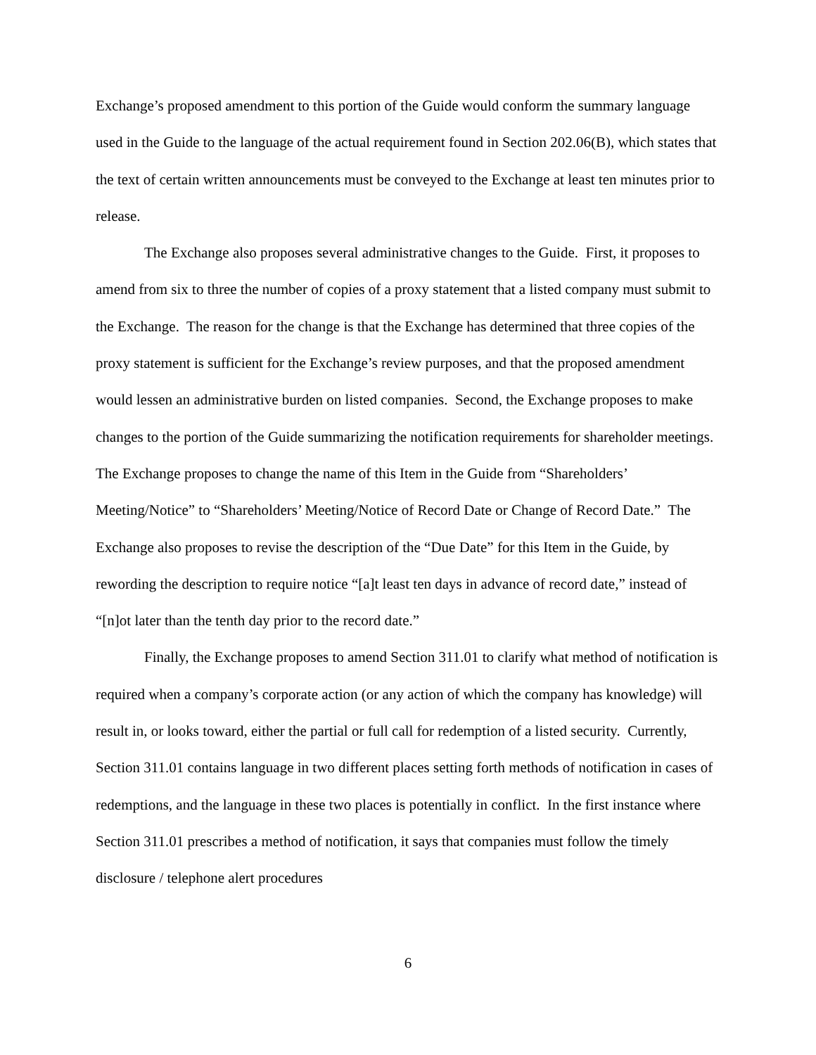Exchange’s proposed amendment to this portion of the Guide would conform the summary language used in the Guide to the language of the actual requirement found in Section 202.06(B), which states that the text of certain written announcements must be conveyed to the Exchange at least ten minutes prior to release.
The Exchange also proposes several administrative changes to the Guide. First, it proposes to amend from six to three the number of copies of a proxy statement that a listed company must submit to the Exchange. The reason for the change is that the Exchange has determined that three copies of the proxy statement is sufficient for the Exchange’s review purposes, and that the proposed amendment would lessen an administrative burden on listed companies. Second, the Exchange proposes to make changes to the portion of the Guide summarizing the notification requirements for shareholder meetings. The Exchange proposes to change the name of this Item in the Guide from “Shareholders’ Meeting/Notice” to “Shareholders’ Meeting/Notice of Record Date or Change of Record Date.” The Exchange also proposes to revise the description of the “Due Date” for this Item in the Guide, by rewording the description to require notice “[a]t least ten days in advance of record date,” instead of “[n]ot later than the tenth day prior to the record date.”
Finally, the Exchange proposes to amend Section 311.01 to clarify what method of notification is required when a company’s corporate action (or any action of which the company has knowledge) will result in, or looks toward, either the partial or full call for redemption of a listed security. Currently, Section 311.01 contains language in two different places setting forth methods of notification in cases of redemptions, and the language in these two places is potentially in conflict. In the first instance where Section 311.01 prescribes a method of notification, it says that companies must follow the timely disclosure / telephone alert procedures
6